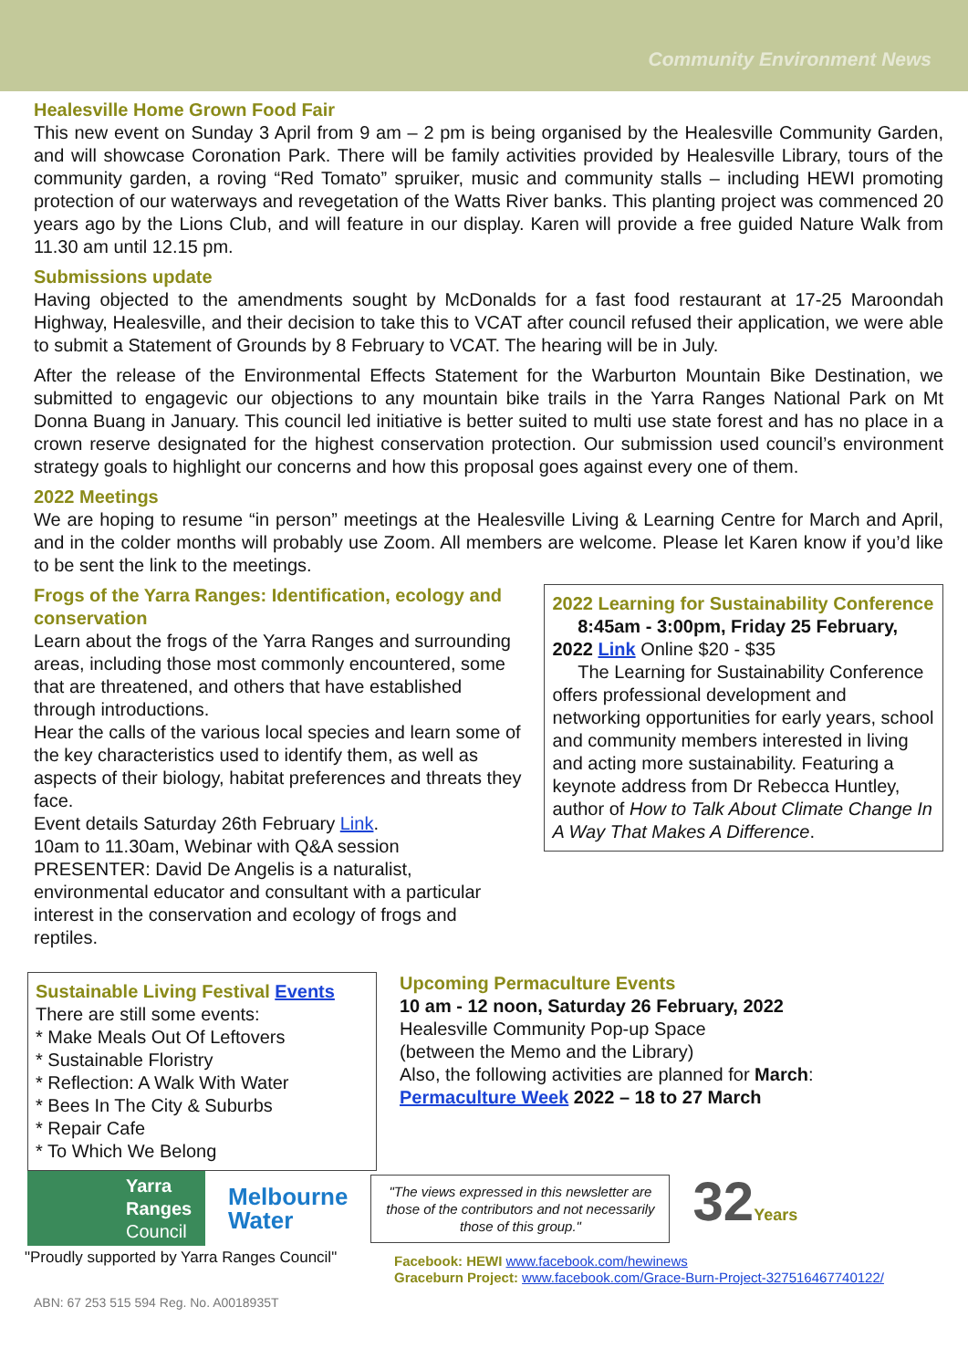Community Environment News
Healesville Home Grown Food Fair
This new event on Sunday 3 April from 9 am – 2 pm is being organised by the Healesville Community Garden, and will showcase Coronation Park. There will be family activities provided by Healesville Library, tours of the community garden, a roving “Red Tomato” spruiker, music and community stalls – including HEWI promoting protection of our waterways and revegetation of the Watts River banks. This planting project was commenced 20 years ago by the Lions Club, and will feature in our display. Karen will provide a free guided Nature Walk from 11.30 am until 12.15 pm.
Submissions update
Having objected to the amendments sought by McDonalds for a fast food restaurant at 17-25 Maroondah Highway, Healesville, and their decision to take this to VCAT after council refused their application, we were able to submit a Statement of Grounds by 8 February to VCAT. The hearing will be in July.
After the release of the Environmental Effects Statement for the Warburton Mountain Bike Destination, we submitted to engagevic our objections to any mountain bike trails in the Yarra Ranges National Park on Mt Donna Buang in January. This council led initiative is better suited to multi use state forest and has no place in a crown reserve designated for the highest conservation protection. Our submission used council’s environment strategy goals to highlight our concerns and how this proposal goes against every one of them.
2022 Meetings
We are hoping to resume “in person” meetings at the Healesville Living & Learning Centre for March and April, and in the colder months will probably use Zoom. All members are welcome. Please let Karen know if you’d like to be sent the link to the meetings.
Frogs of the Yarra Ranges: Identification, ecology and conservation
Learn about the frogs of the Yarra Ranges and surrounding areas, including those most commonly encountered, some that are threatened, and others that have established through introductions.
Hear the calls of the various local species and learn some of the key characteristics used to identify them, as well as aspects of their biology, habitat preferences and threats they face.
Event details Saturday 26th February Link.
10am to 11.30am, Webinar with Q&A session
PRESENTER: David De Angelis is a naturalist, environmental educator and consultant with a particular interest in the conservation and ecology of frogs and reptiles.
2022 Learning for Sustainability Conference
8:45am - 3:00pm, Friday 25 February, 2022 Link Online $20 - $35
The Learning for Sustainability Conference offers professional development and networking opportunities for early years, school and community members interested in living and acting more sustainability. Featuring a keynote address from Dr Rebecca Huntley, author of How to Talk About Climate Change In A Way That Makes A Difference.
Sustainable Living Festival Events
There are still some events:
* Make Meals Out Of Leftovers
* Sustainable Floristry
* Reflection: A Walk With Water
* Bees In The City & Suburbs
* Repair Cafe
* To Which We Belong
Upcoming Permaculture Events
10 am - 12 noon, Saturday 26 February, 2022
Healesville Community Pop-up Space
(between the Memo and the Library)
Also, the following activities are planned for March:
Permaculture Week 2022 – 18 to 27 March
Yarra
Ranges
Council
Melbourne
Water
"The views expressed in this newsletter are those of the contributors and not necessarily those of this group."
32Years
"Proudly supported by Yarra Ranges Council"
Facebook: HEWI www.facebook.com/hewinews
Graceburn Project: www.facebook.com/Grace-Burn-Project-327516467740122/
ABN: 67 253 515 594 Reg. No. A0018935T